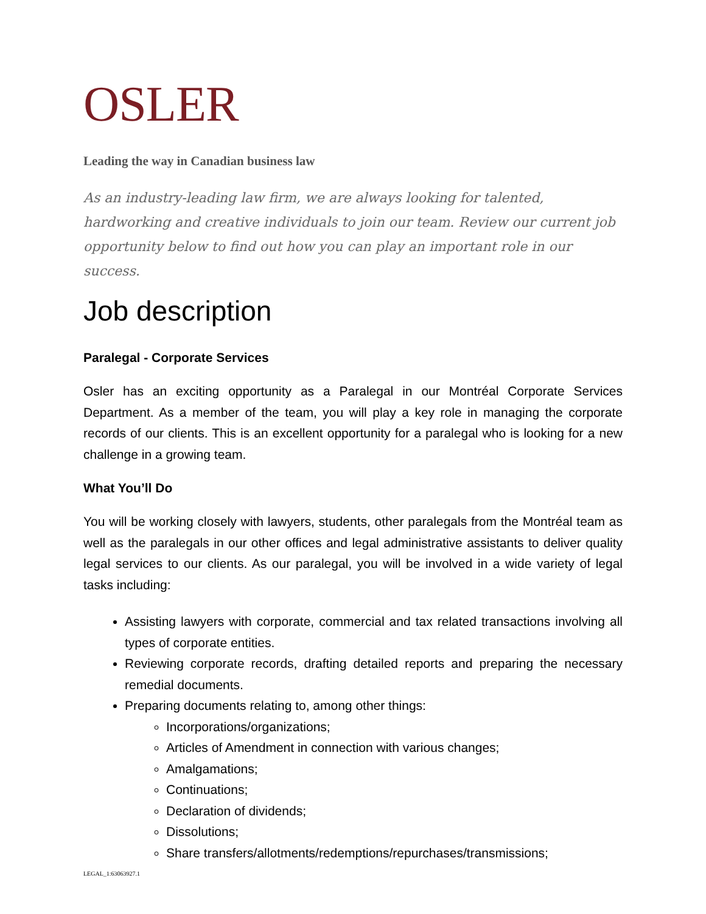OSLER
Leading the way in Canadian business law
As an industry-leading law firm, we are always looking for talented, hardworking and creative individuals to join our team. Review our current job opportunity below to find out how you can play an important role in our success.
Job description
Paralegal - Corporate Services
Osler has an exciting opportunity as a Paralegal in our Montréal Corporate Services Department. As a member of the team, you will play a key role in managing the corporate records of our clients. This is an excellent opportunity for a paralegal who is looking for a new challenge in a growing team.
What You’ll Do
You will be working closely with lawyers, students, other paralegals from the Montréal team as well as the paralegals in our other offices and legal administrative assistants to deliver quality legal services to our clients. As our paralegal, you will be involved in a wide variety of legal tasks including:
Assisting lawyers with corporate, commercial and tax related transactions involving all types of corporate entities.
Reviewing corporate records, drafting detailed reports and preparing the necessary remedial documents.
Preparing documents relating to, among other things:
Incorporations/organizations;
Articles of Amendment in connection with various changes;
Amalgamations;
Continuations;
Declaration of dividends;
Dissolutions;
Share transfers/allotments/redemptions/repurchases/transmissions;
LEGAL_1:63063927.1